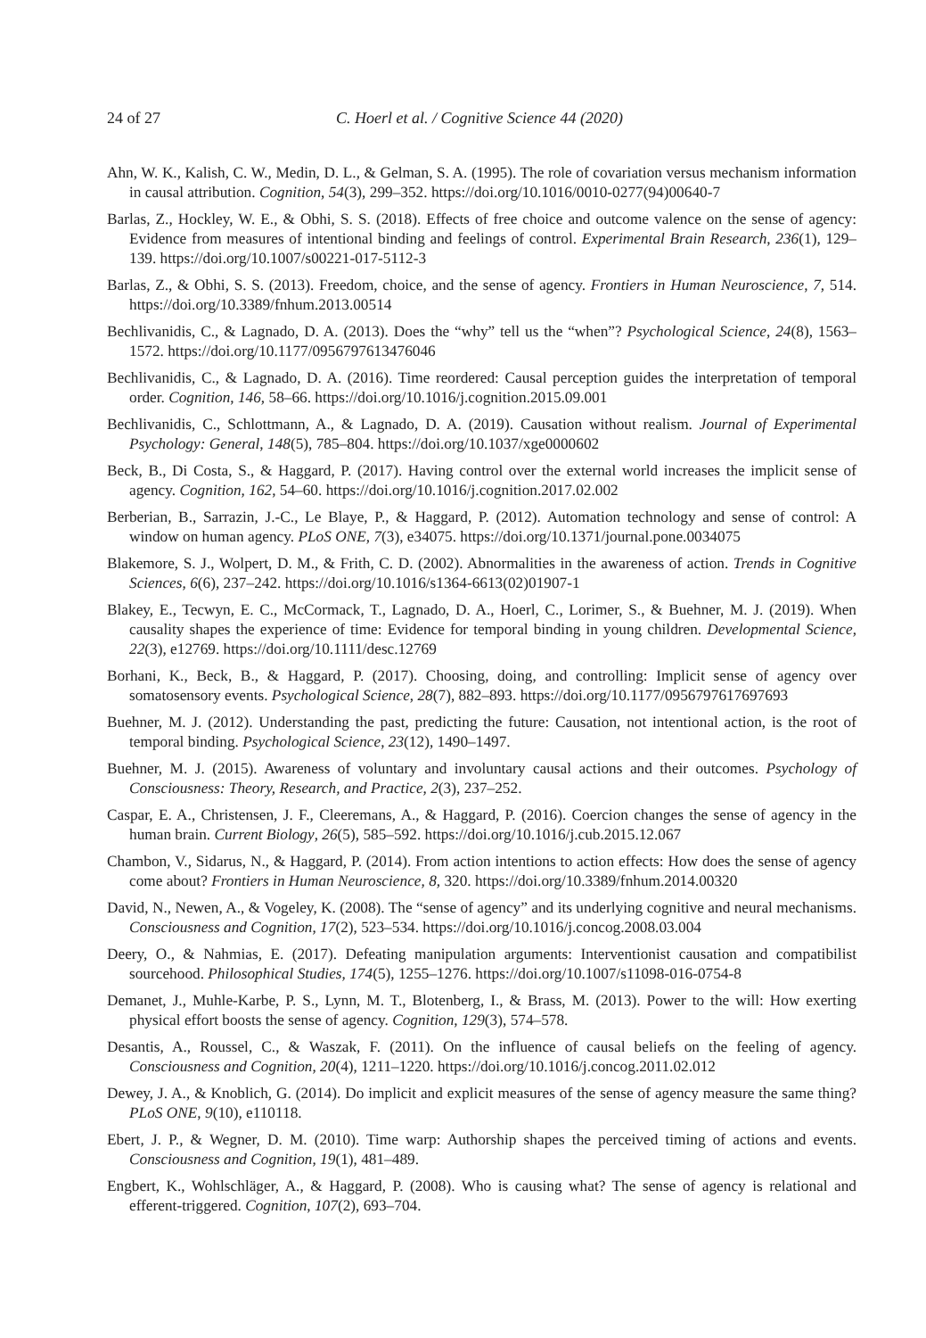24 of 27 C. Hoerl et al. / Cognitive Science 44 (2020)
Ahn, W. K., Kalish, C. W., Medin, D. L., & Gelman, S. A. (1995). The role of covariation versus mechanism information in causal attribution. Cognition, 54(3), 299–352. https://doi.org/10.1016/0010-0277(94)00640-7
Barlas, Z., Hockley, W. E., & Obhi, S. S. (2018). Effects of free choice and outcome valence on the sense of agency: Evidence from measures of intentional binding and feelings of control. Experimental Brain Research, 236(1), 129–139. https://doi.org/10.1007/s00221-017-5112-3
Barlas, Z., & Obhi, S. S. (2013). Freedom, choice, and the sense of agency. Frontiers in Human Neuroscience, 7, 514. https://doi.org/10.3389/fnhum.2013.00514
Bechlivanidis, C., & Lagnado, D. A. (2013). Does the “why” tell us the “when”? Psychological Science, 24(8), 1563–1572. https://doi.org/10.1177/0956797613476046
Bechlivanidis, C., & Lagnado, D. A. (2016). Time reordered: Causal perception guides the interpretation of temporal order. Cognition, 146, 58–66. https://doi.org/10.1016/j.cognition.2015.09.001
Bechlivanidis, C., Schlottmann, A., & Lagnado, D. A. (2019). Causation without realism. Journal of Experimental Psychology: General, 148(5), 785–804. https://doi.org/10.1037/xge0000602
Beck, B., Di Costa, S., & Haggard, P. (2017). Having control over the external world increases the implicit sense of agency. Cognition, 162, 54–60. https://doi.org/10.1016/j.cognition.2017.02.002
Berberian, B., Sarrazin, J.-C., Le Blaye, P., & Haggard, P. (2012). Automation technology and sense of control: A window on human agency. PLoS ONE, 7(3), e34075. https://doi.org/10.1371/journal.pone.0034075
Blakemore, S. J., Wolpert, D. M., & Frith, C. D. (2002). Abnormalities in the awareness of action. Trends in Cognitive Sciences, 6(6), 237–242. https://doi.org/10.1016/s1364-6613(02)01907-1
Blakey, E., Tecwyn, E. C., McCormack, T., Lagnado, D. A., Hoerl, C., Lorimer, S., & Buehner, M. J. (2019). When causality shapes the experience of time: Evidence for temporal binding in young children. Developmental Science, 22(3), e12769. https://doi.org/10.1111/desc.12769
Borhani, K., Beck, B., & Haggard, P. (2017). Choosing, doing, and controlling: Implicit sense of agency over somatosensory events. Psychological Science, 28(7), 882–893. https://doi.org/10.1177/0956797617697693
Buehner, M. J. (2012). Understanding the past, predicting the future: Causation, not intentional action, is the root of temporal binding. Psychological Science, 23(12), 1490–1497.
Buehner, M. J. (2015). Awareness of voluntary and involuntary causal actions and their outcomes. Psychology of Consciousness: Theory, Research, and Practice, 2(3), 237–252.
Caspar, E. A., Christensen, J. F., Cleeremans, A., & Haggard, P. (2016). Coercion changes the sense of agency in the human brain. Current Biology, 26(5), 585–592. https://doi.org/10.1016/j.cub.2015.12.067
Chambon, V., Sidarus, N., & Haggard, P. (2014). From action intentions to action effects: How does the sense of agency come about? Frontiers in Human Neuroscience, 8, 320. https://doi.org/10.3389/fnhum.2014.00320
David, N., Newen, A., & Vogeley, K. (2008). The “sense of agency” and its underlying cognitive and neural mechanisms. Consciousness and Cognition, 17(2), 523–534. https://doi.org/10.1016/j.concog.2008.03.004
Deery, O., & Nahmias, E. (2017). Defeating manipulation arguments: Interventionist causation and compatibilist sourcehood. Philosophical Studies, 174(5), 1255–1276. https://doi.org/10.1007/s11098-016-0754-8
Demanet, J., Muhle-Karbe, P. S., Lynn, M. T., Blotenberg, I., & Brass, M. (2013). Power to the will: How exerting physical effort boosts the sense of agency. Cognition, 129(3), 574–578.
Desantis, A., Roussel, C., & Waszak, F. (2011). On the influence of causal beliefs on the feeling of agency. Consciousness and Cognition, 20(4), 1211–1220. https://doi.org/10.1016/j.concog.2011.02.012
Dewey, J. A., & Knoblich, G. (2014). Do implicit and explicit measures of the sense of agency measure the same thing? PLoS ONE, 9(10), e110118.
Ebert, J. P., & Wegner, D. M. (2010). Time warp: Authorship shapes the perceived timing of actions and events. Consciousness and Cognition, 19(1), 481–489.
Engbert, K., Wohlschläger, A., & Haggard, P. (2008). Who is causing what? The sense of agency is relational and efferent-triggered. Cognition, 107(2), 693–704.